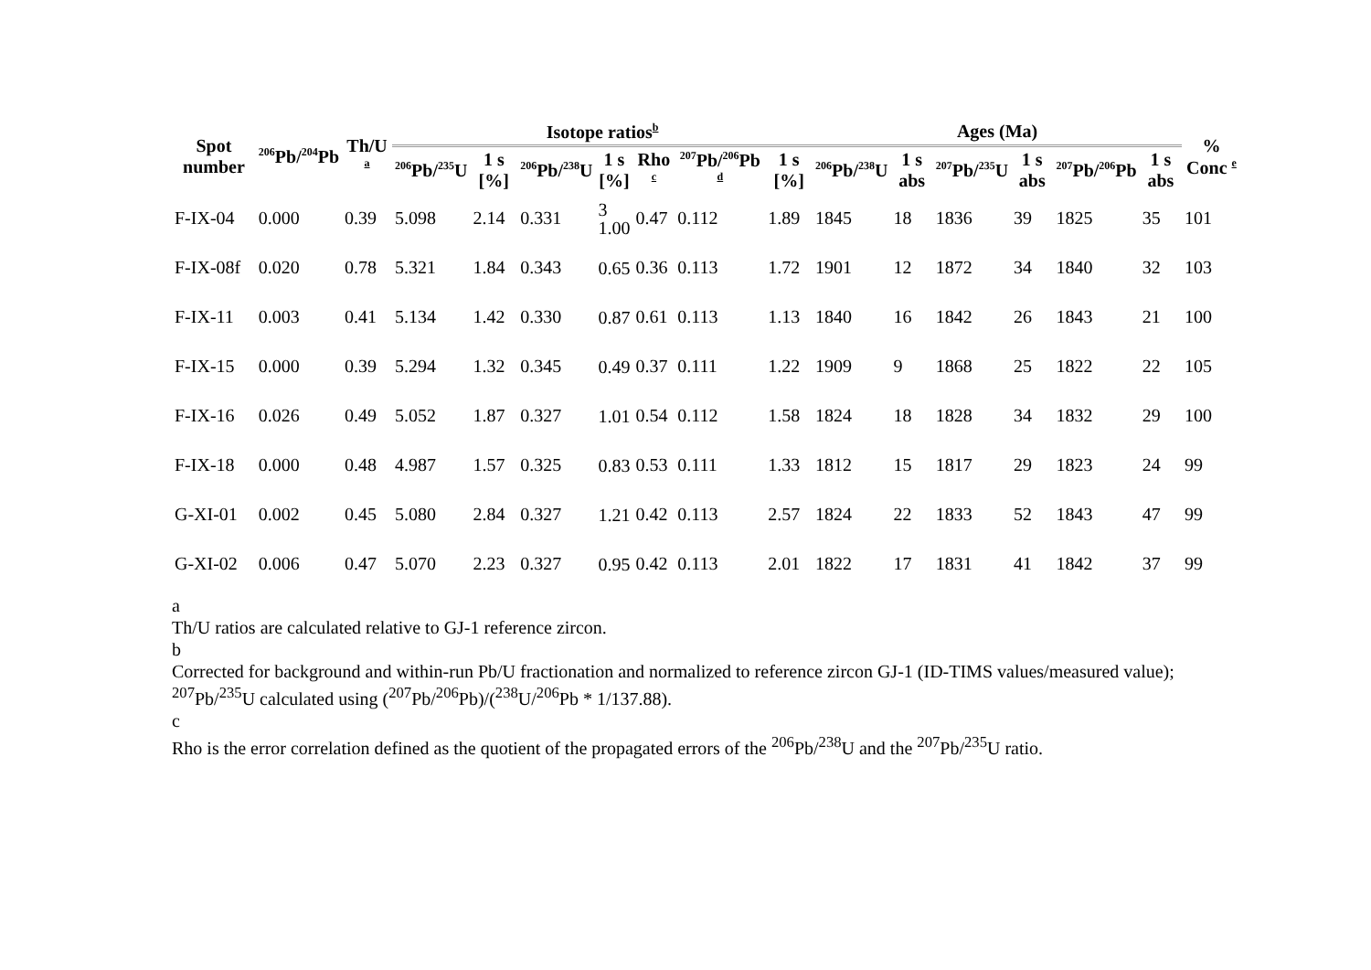| Spot number | <sup>206</sup>Pb/<sup>204</sup>Pb | Th/U <sup>a</sup> | Isotope ratios<sup>b</sup> | | | | | | | Ages (Ma) | | | | | | % Conc <sup>e</sup> |
| --- | --- | --- | --- | --- | --- | --- | --- | --- | --- | --- | --- | --- | --- | --- | --- | --- |
| | | | <sup>206</sup>Pb/<sup>235</sup>U | 1 s [%] | <sup>206</sup>Pb/<sup>238</sup>U | 1 s [%] | Rho <sup>c</sup> | <sup>207</sup>Pb/<sup>206</sup>Pb <sup>d</sup> | 1 s [%] | <sup>206</sup>Pb/<sup>238</sup>U | 1 s abs | <sup>207</sup>Pb/<sup>235</sup>U | 1 s abs | <sup>207</sup>Pb/<sup>206</sup>Pb | 1 s abs | |
| F-IX-04 | 0.000 | 0.39 | 5.098 | 2.14 | 0.331 | 3 1.00 | 0.47 | 0.112 | 1.89 | 1845 | 18 | 1836 | 39 | 1825 | 35 | 101 |
| F-IX-08f | 0.020 | 0.78 | 5.321 | 1.84 | 0.343 | 0.65 | 0.36 | 0.113 | 1.72 | 1901 | 12 | 1872 | 34 | 1840 | 32 | 103 |
| F-IX-11 | 0.003 | 0.41 | 5.134 | 1.42 | 0.330 | 0.87 | 0.61 | 0.113 | 1.13 | 1840 | 16 | 1842 | 26 | 1843 | 21 | 100 |
| F-IX-15 | 0.000 | 0.39 | 5.294 | 1.32 | 0.345 | 0.49 | 0.37 | 0.111 | 1.22 | 1909 | 9 | 1868 | 25 | 1822 | 22 | 105 |
| F-IX-16 | 0.026 | 0.49 | 5.052 | 1.87 | 0.327 | 1.01 | 0.54 | 0.112 | 1.58 | 1824 | 18 | 1828 | 34 | 1832 | 29 | 100 |
| F-IX-18 | 0.000 | 0.48 | 4.987 | 1.57 | 0.325 | 0.83 | 0.53 | 0.111 | 1.33 | 1812 | 15 | 1817 | 29 | 1823 | 24 | 99 |
| G-XI-01 | 0.002 | 0.45 | 5.080 | 2.84 | 0.327 | 1.21 | 0.42 | 0.113 | 2.57 | 1824 | 22 | 1833 | 52 | 1843 | 47 | 99 |
| G-XI-02 | 0.006 | 0.47 | 5.070 | 2.23 | 0.327 | 0.95 | 0.42 | 0.113 | 2.01 | 1822 | 17 | 1831 | 41 | 1842 | 37 | 99 |
a
Th/U ratios are calculated relative to GJ-1 reference zircon.
b
Corrected for background and within-run Pb/U fractionation and normalized to reference zircon GJ-1 (ID-TIMS values/measured value); <sup>207</sup>Pb/<sup>235</sup>U calculated using (<sup>207</sup>Pb/<sup>206</sup>Pb)/(<sup>238</sup>U/<sup>206</sup>Pb * 1/137.88).
c
Rho is the error correlation defined as the quotient of the propagated errors of the <sup>206</sup>Pb/<sup>238</sup>U and the <sup>207</sup>Pb/<sup>235</sup>U ratio.